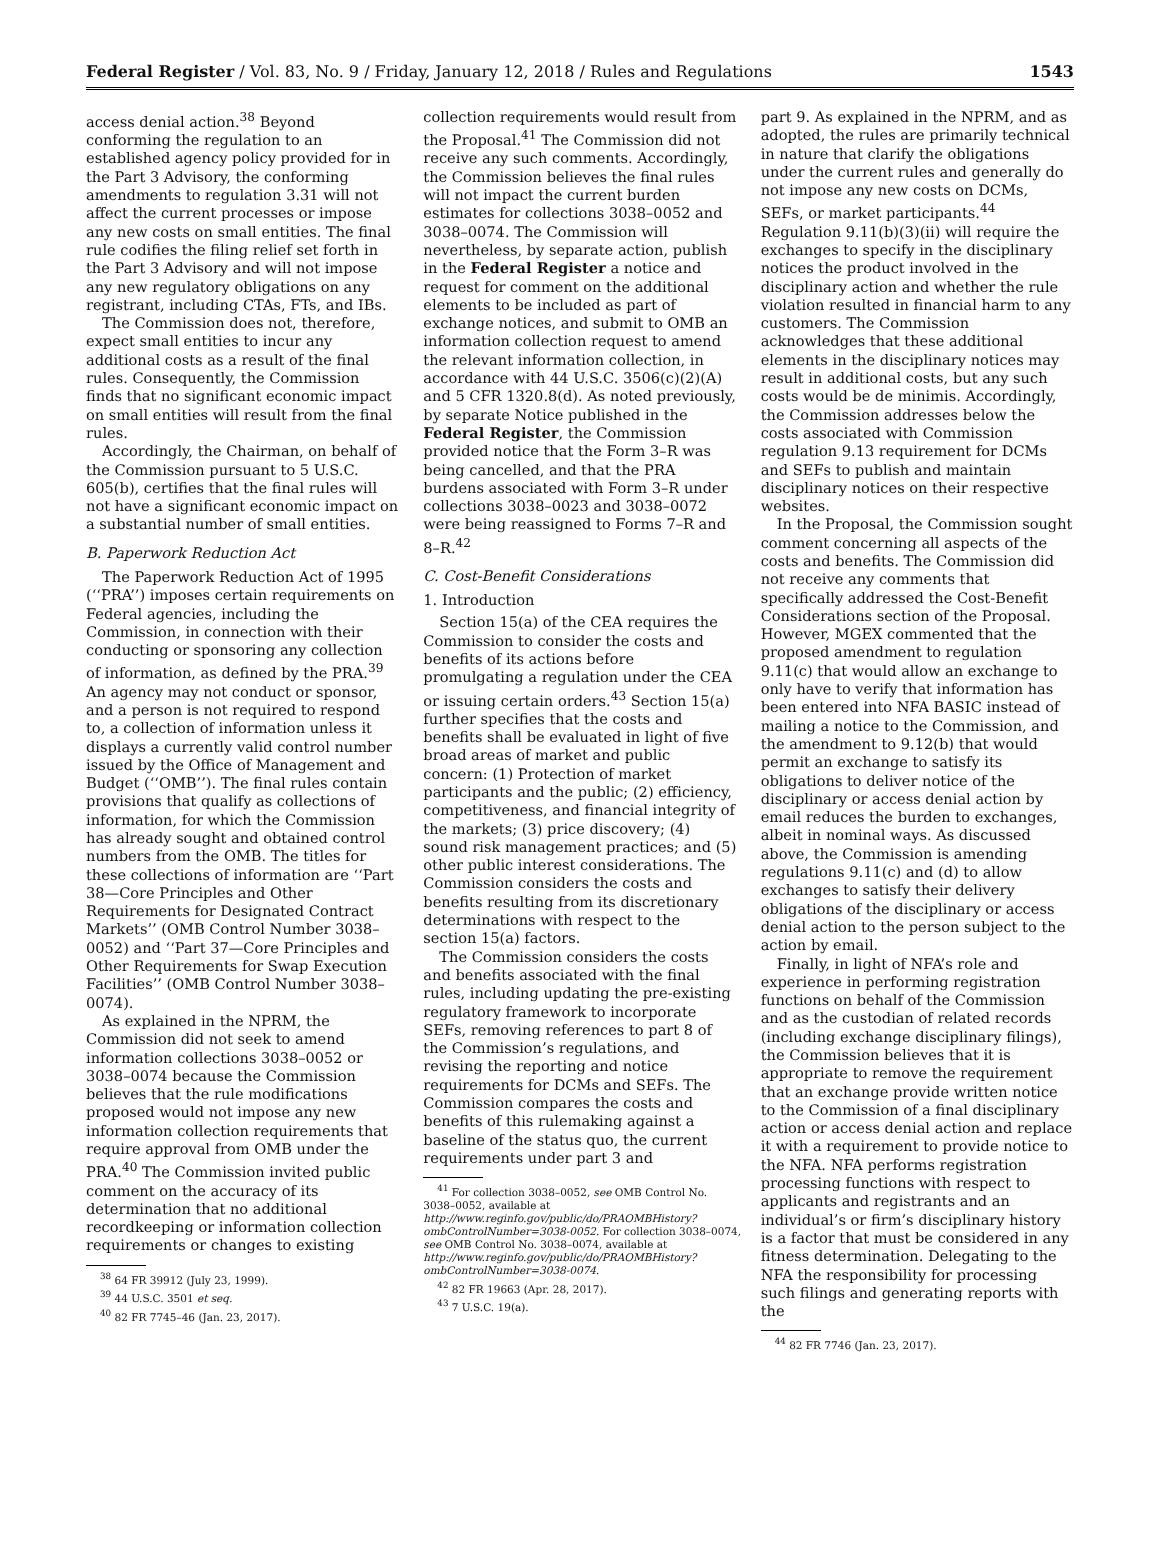Federal Register / Vol. 83, No. 9 / Friday, January 12, 2018 / Rules and Regulations 1543
access denial action.<sup>38</sup> Beyond conforming the regulation to an established agency policy provided for in the Part 3 Advisory, the conforming amendments to regulation 3.31 will not affect the current processes or impose any new costs on small entities. The final rule codifies the filing relief set forth in the Part 3 Advisory and will not impose any new regulatory obligations on any registrant, including CTAs, FTs, and IBs.
The Commission does not, therefore, expect small entities to incur any additional costs as a result of the final rules. Consequently, the Commission finds that no significant economic impact on small entities will result from the final rules.
Accordingly, the Chairman, on behalf of the Commission pursuant to 5 U.S.C. 605(b), certifies that the final rules will not have a significant economic impact on a substantial number of small entities.
B. Paperwork Reduction Act
The Paperwork Reduction Act of 1995 (‘‘PRA’’) imposes certain requirements on Federal agencies, including the Commission, in connection with their conducting or sponsoring any collection of information, as defined by the PRA.<sup>39</sup> An agency may not conduct or sponsor, and a person is not required to respond to, a collection of information unless it displays a currently valid control number issued by the Office of Management and Budget (‘‘OMB’’). The final rules contain provisions that qualify as collections of information, for which the Commission has already sought and obtained control numbers from the OMB. The titles for these collections of information are ‘‘Part 38—Core Principles and Other Requirements for Designated Contract Markets’’ (OMB Control Number 3038–0052) and ‘‘Part 37—Core Principles and Other Requirements for Swap Execution Facilities’’ (OMB Control Number 3038–0074).
As explained in the NPRM, the Commission did not seek to amend information collections 3038–0052 or 3038–0074 because the Commission believes that the rule modifications proposed would not impose any new information collection requirements that require approval from OMB under the PRA.<sup>40</sup> The Commission invited public comment on the accuracy of its determination that no additional recordkeeping or information collection requirements or changes to existing
<sup>38</sup> 64 FR 39912 (July 23, 1999).
<sup>39</sup> 44 U.S.C. 3501 et seq.
<sup>40</sup> 82 FR 7745–46 (Jan. 23, 2017).
collection requirements would result from the Proposal.<sup>41</sup> The Commission did not receive any such comments. Accordingly, the Commission believes the final rules will not impact the current burden estimates for collections 3038–0052 and 3038–0074. The Commission will nevertheless, by separate action, publish in the Federal Register a notice and request for comment on the additional elements to be included as part of exchange notices, and submit to OMB an information collection request to amend the relevant information collection, in accordance with 44 U.S.C. 3506(c)(2)(A) and 5 CFR 1320.8(d). As noted previously, by separate Notice published in the Federal Register, the Commission provided notice that the Form 3–R was being cancelled, and that the PRA burdens associated with Form 3–R under collections 3038–0023 and 3038–0072 were being reassigned to Forms 7–R and 8–R.<sup>42</sup>
C. Cost-Benefit Considerations
1. Introduction
Section 15(a) of the CEA requires the Commission to consider the costs and benefits of its actions before promulgating a regulation under the CEA or issuing certain orders.<sup>43</sup> Section 15(a) further specifies that the costs and benefits shall be evaluated in light of five broad areas of market and public concern: (1) Protection of market participants and the public; (2) efficiency, competitiveness, and financial integrity of the markets; (3) price discovery; (4) sound risk management practices; and (5) other public interest considerations. The Commission considers the costs and benefits resulting from its discretionary determinations with respect to the section 15(a) factors.
The Commission considers the costs and benefits associated with the final rules, including updating the pre-existing regulatory framework to incorporate SEFs, removing references to part 8 of the Commission’s regulations, and revising the reporting and notice requirements for DCMs and SEFs. The Commission compares the costs and benefits of this rulemaking against a baseline of the status quo, the current requirements under part 3 and
<sup>41</sup> For collection 3038–0052, see OMB Control No. 3038–0052, available at http://www.reginfo.gov/public/do/PRAOMBHistory?ombControlNumber=3038-0052. For collection 3038–0074, see OMB Control No. 3038–0074, available at http://www.reginfo.gov/public/do/PRAOMBHistory?ombControlNumber=3038-0074.
<sup>42</sup> 82 FR 19663 (Apr. 28, 2017).
<sup>43</sup> 7 U.S.C. 19(a).
part 9. As explained in the NPRM, and as adopted, the rules are primarily technical in nature that clarify the obligations under the current rules and generally do not impose any new costs on DCMs, SEFs, or market participants.<sup>44</sup> Regulation 9.11(b)(3)(ii) will require the exchanges to specify in the disciplinary notices the product involved in the disciplinary action and whether the rule violation resulted in financial harm to any customers. The Commission acknowledges that these additional elements in the disciplinary notices may result in additional costs, but any such costs would be de minimis. Accordingly, the Commission addresses below the costs associated with Commission regulation 9.13 requirement for DCMs and SEFs to publish and maintain disciplinary notices on their respective websites.
In the Proposal, the Commission sought comment concerning all aspects of the costs and benefits. The Commission did not receive any comments that specifically addressed the Cost-Benefit Considerations section of the Proposal. However, MGEX commented that the proposed amendment to regulation 9.11(c) that would allow an exchange to only have to verify that information has been entered into NFA BASIC instead of mailing a notice to the Commission, and the amendment to 9.12(b) that would permit an exchange to satisfy its obligations to deliver notice of the disciplinary or access denial action by email reduces the burden to exchanges, albeit in nominal ways. As discussed above, the Commission is amending regulations 9.11(c) and (d) to allow exchanges to satisfy their delivery obligations of the disciplinary or access denial action to the person subject to the action by email.
Finally, in light of NFA’s role and experience in performing registration functions on behalf of the Commission and as the custodian of related records (including exchange disciplinary filings), the Commission believes that it is appropriate to remove the requirement that an exchange provide written notice to the Commission of a final disciplinary action or access denial action and replace it with a requirement to provide notice to the NFA. NFA performs registration processing functions with respect to applicants and registrants and an individual’s or firm’s disciplinary history is a factor that must be considered in any fitness determination. Delegating to the NFA the responsibility for processing such filings and generating reports with the
<sup>44</sup> 82 FR 7746 (Jan. 23, 2017).